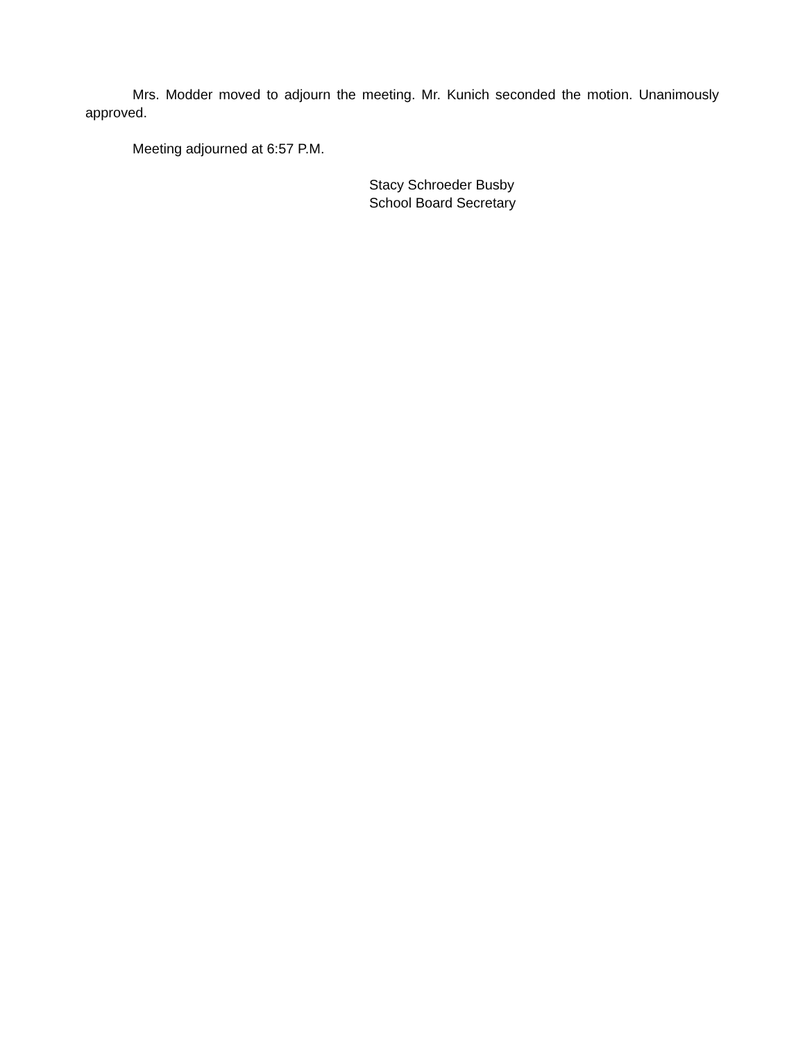Mrs. Modder moved to adjourn the meeting. Mr. Kunich seconded the motion. Unanimously approved.
Meeting adjourned at 6:57 P.M.
Stacy Schroeder Busby
School Board Secretary